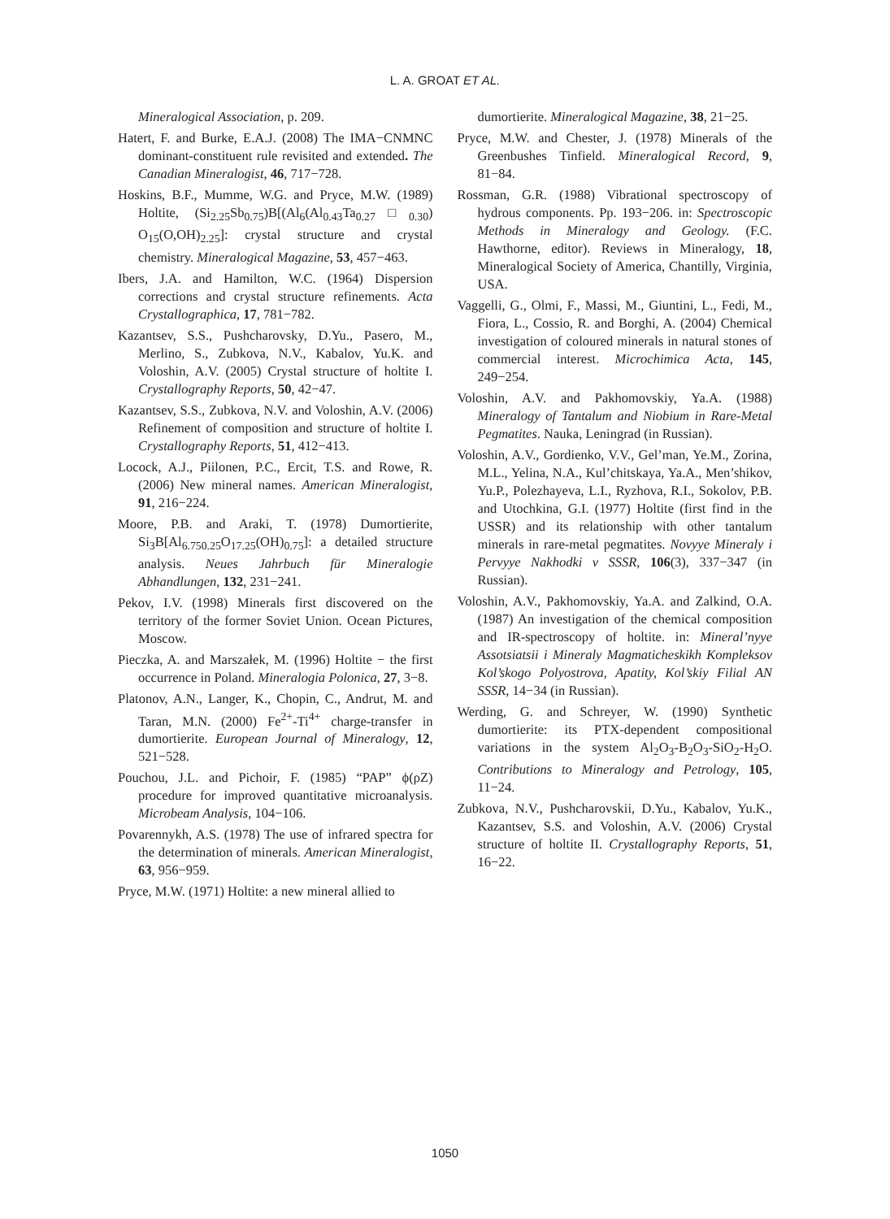L. A. GROAT ET AL.
Mineralogical Association, p. 209.
Hatert, F. and Burke, E.A.J. (2008) The IMA−CNMNC dominant-constituent rule revisited and extended. The Canadian Mineralogist, 46, 717−728.
Hoskins, B.F., Mumme, W.G. and Pryce, M.W. (1989) Holtite, (Si<sub>2.25</sub>Sb<sub>0.75</sub>)B[(Al<sub>6</sub>(Al<sub>0.43</sub>Ta<sub>0.27</sub>□<sub>0.30</sub>) O<sub>15</sub>(O,OH)<sub>2.25</sub>]: crystal structure and crystal chemistry. Mineralogical Magazine, 53, 457−463.
Ibers, J.A. and Hamilton, W.C. (1964) Dispersion corrections and crystal structure refinements. Acta Crystallographica, 17, 781−782.
Kazantsev, S.S., Pushcharovsky, D.Yu., Pasero, M., Merlino, S., Zubkova, N.V., Kabalov, Yu.K. and Voloshin, A.V. (2005) Crystal structure of holtite I. Crystallography Reports, 50, 42−47.
Kazantsev, S.S., Zubkova, N.V. and Voloshin, A.V. (2006) Refinement of composition and structure of holtite I. Crystallography Reports, 51, 412−413.
Locock, A.J., Piilonen, P.C., Ercit, T.S. and Rowe, R. (2006) New mineral names. American Mineralogist, 91, 216−224.
Moore, P.B. and Araki, T. (1978) Dumortierite, Si<sub>3</sub>B[Al<sub>6.750.25</sub>O<sub>17.25</sub>(OH)<sub>0.75</sub>]: a detailed structure analysis. Neues Jahrbuch für Mineralogie Abhandlungen, 132, 231−241.
Pekov, I.V. (1998) Minerals first discovered on the territory of the former Soviet Union. Ocean Pictures, Moscow.
Pieczka, A. and Marszałek, M. (1996) Holtite − the first occurrence in Poland. Mineralogia Polonica, 27, 3−8.
Platonov, A.N., Langer, K., Chopin, C., Andrut, M. and Taran, M.N. (2000) Fe<sup>2+</sup>-Ti<sup>4+</sup> charge-transfer in dumortierite. European Journal of Mineralogy, 12, 521−528.
Pouchou, J.L. and Pichoir, F. (1985) “PAP” ϕ(ρZ) procedure for improved quantitative microanalysis. Microbeam Analysis, 104−106.
Povarennykh, A.S. (1978) The use of infrared spectra for the determination of minerals. American Mineralogist, 63, 956−959.
Pryce, M.W. (1971) Holtite: a new mineral allied to
dumortierite. Mineralogical Magazine, 38, 21−25.
Pryce, M.W. and Chester, J. (1978) Minerals of the Greenbushes Tinfield. Mineralogical Record, 9, 81−84.
Rossman, G.R. (1988) Vibrational spectroscopy of hydrous components. Pp. 193−206. in: Spectroscopic Methods in Mineralogy and Geology. (F.C. Hawthorne, editor). Reviews in Mineralogy, 18, Mineralogical Society of America, Chantilly, Virginia, USA.
Vaggelli, G., Olmi, F., Massi, M., Giuntini, L., Fedi, M., Fiora, L., Cossio, R. and Borghi, A. (2004) Chemical investigation of coloured minerals in natural stones of commercial interest. Microchimica Acta, 145, 249−254.
Voloshin, A.V. and Pakhomovskiy, Ya.A. (1988) Mineralogy of Tantalum and Niobium in Rare-Metal Pegmatites. Nauka, Leningrad (in Russian).
Voloshin, A.V., Gordienko, V.V., Gel’man, Ye.M., Zorina, M.L., Yelina, N.A., Kul’chitskaya, Ya.A., Men’shikov, Yu.P., Polezhayeva, L.I., Ryzhova, R.I., Sokolov, P.B. and Utochkina, G.I. (1977) Holtite (first find in the USSR) and its relationship with other tantalum minerals in rare-metal pegmatites. Novyye Mineraly i Pervyye Nakhodki v SSSR, 106(3), 337−347 (in Russian).
Voloshin, A.V., Pakhomovskiy, Ya.A. and Zalkind, O.A. (1987) An investigation of the chemical composition and IR-spectroscopy of holtite. in: Mineral’nyye Assotsiatsii i Mineraly Magmaticheskikh Kompleksov Kol’skogo Polyostrova, Apatity, Kol’skiy Filial AN SSSR, 14−34 (in Russian).
Werding, G. and Schreyer, W. (1990) Synthetic dumortierite: its PTX-dependent compositional variations in the system Al<sub>2</sub>O<sub>3</sub>-B<sub>2</sub>O<sub>3</sub>-SiO<sub>2</sub>-H<sub>2</sub>O. Contributions to Mineralogy and Petrology, 105, 11−24.
Zubkova, N.V., Pushcharovskii, D.Yu., Kabalov, Yu.K., Kazantsev, S.S. and Voloshin, A.V. (2006) Crystal structure of holtite II. Crystallography Reports, 51, 16−22.
1050